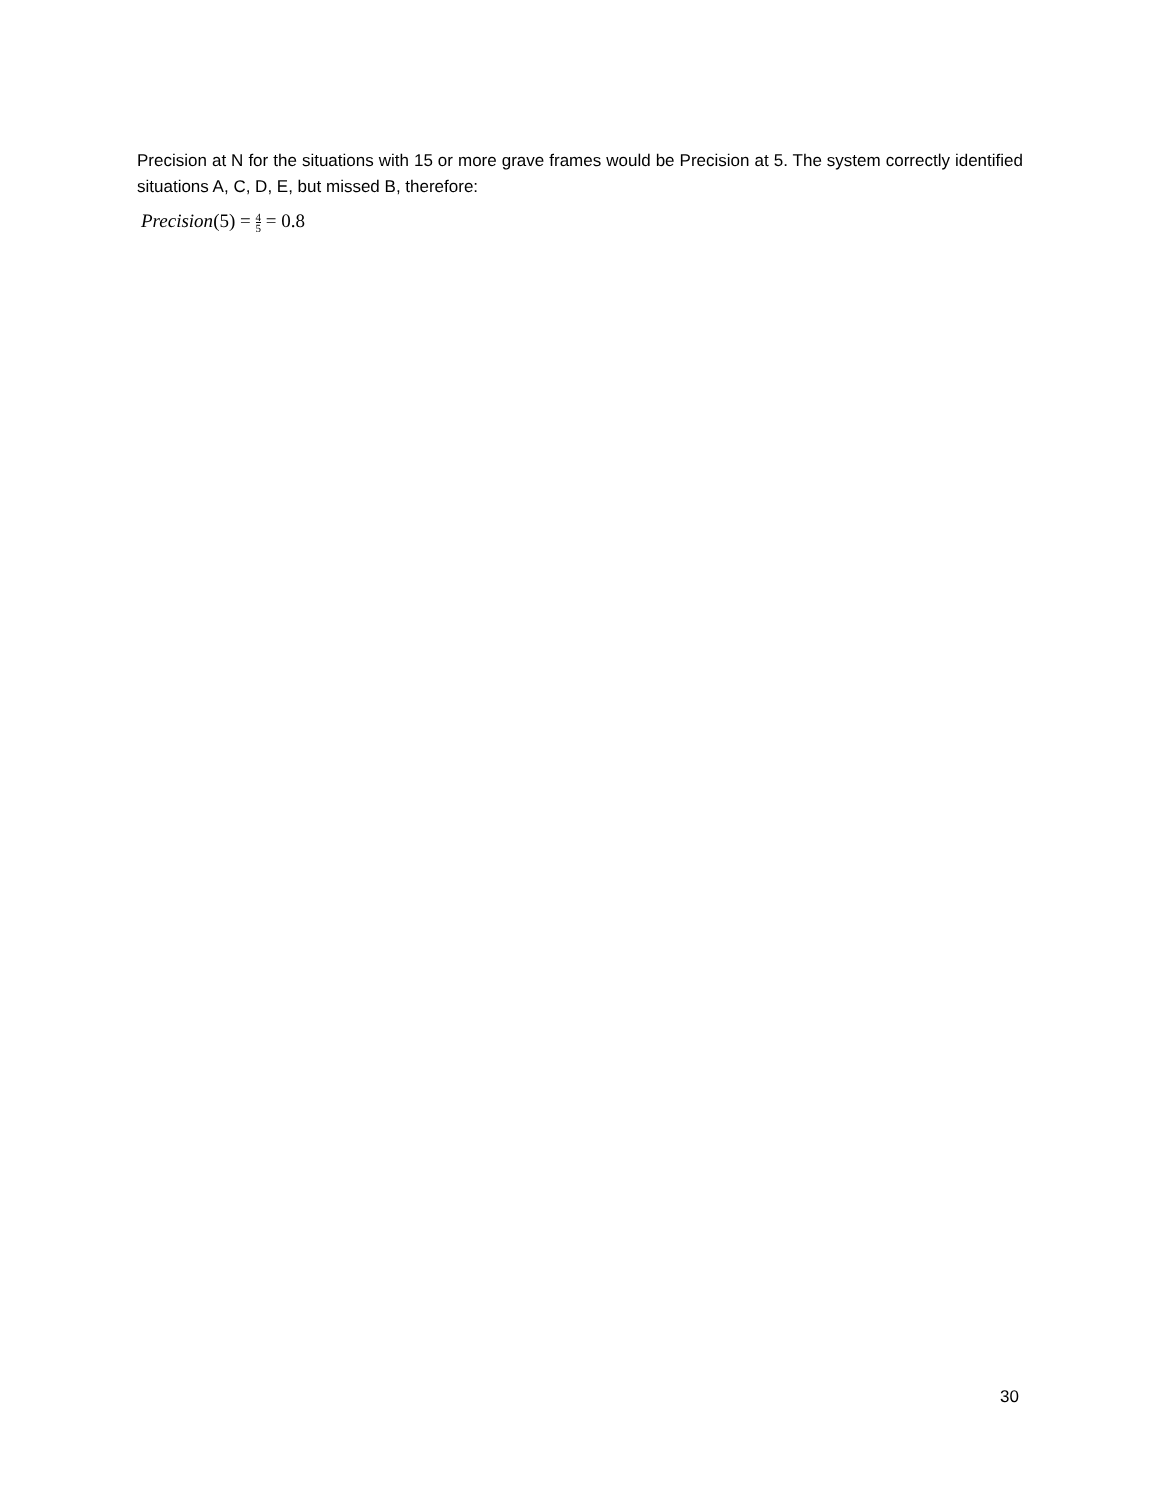Precision at N for the situations with 15 or more grave frames would be Precision at 5. The system correctly identified situations A, C, D, E, but missed B, therefore:
Precision(5) = 4 5 = 0.8
30